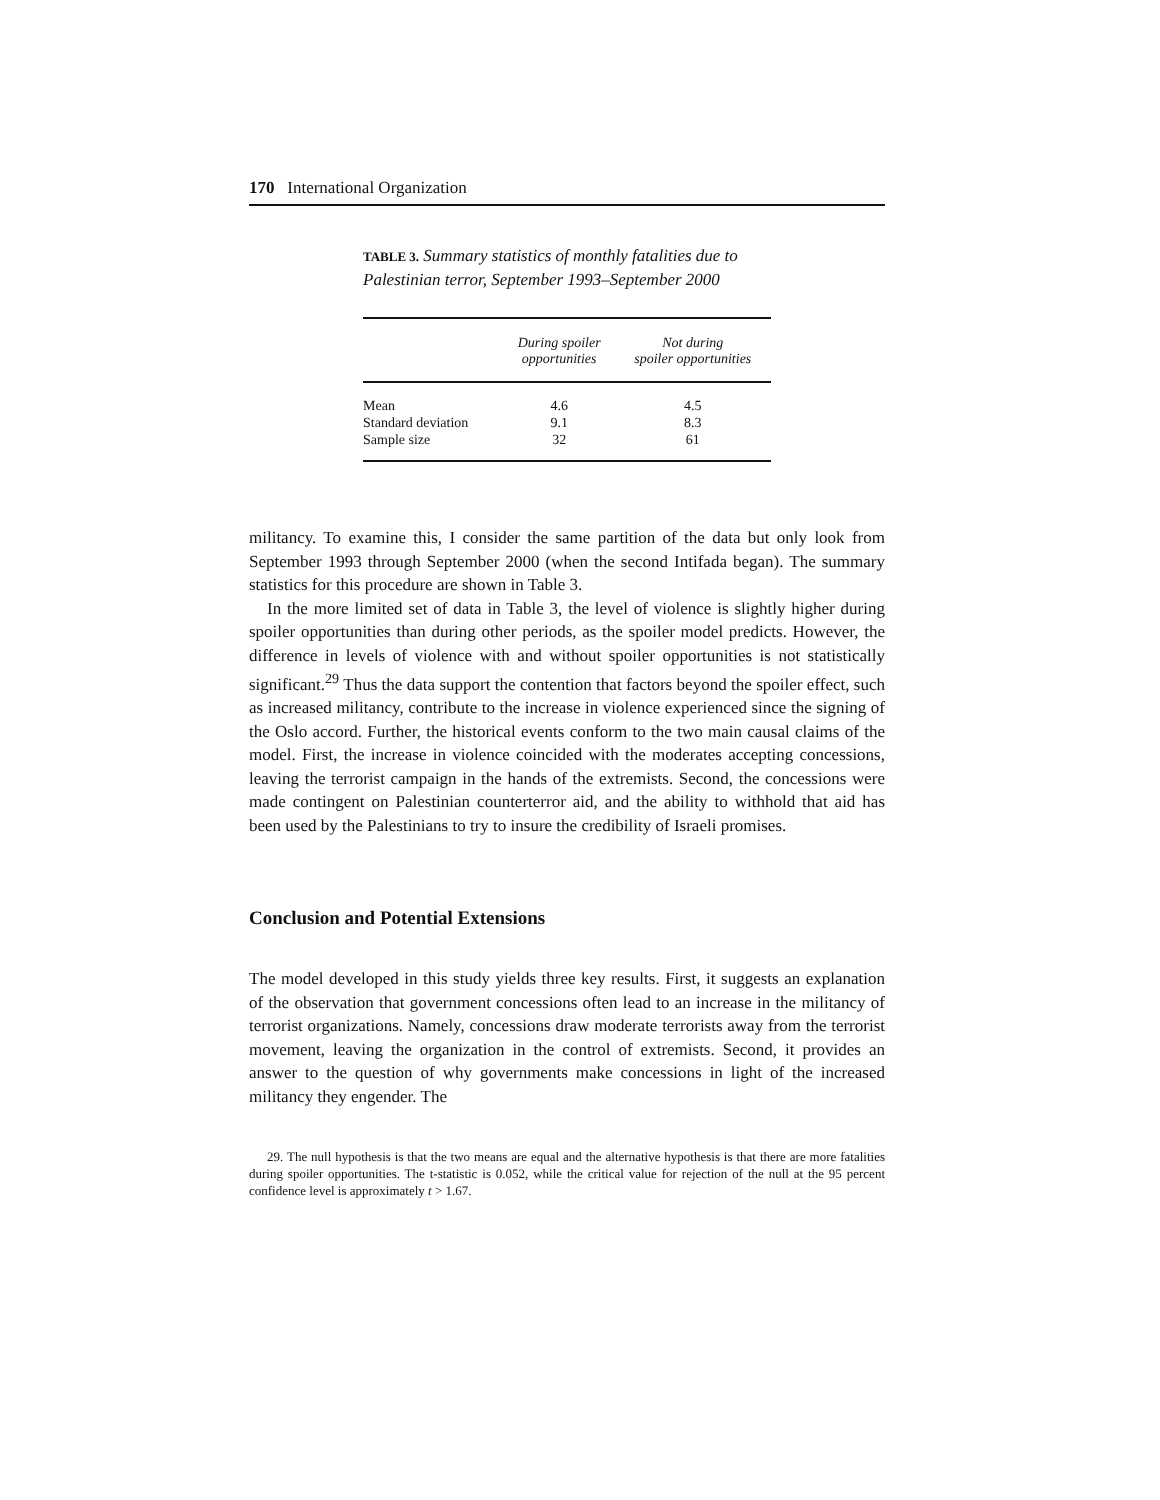170 International Organization
TABLE 3. Summary statistics of monthly fatalities due to Palestinian terror, September 1993–September 2000
| | During spoiler opportunities | Not during spoiler opportunities |
| --- | --- | --- |
| Mean | 4.6 | 4.5 |
| Standard deviation | 9.1 | 8.3 |
| Sample size | 32 | 61 |
militancy. To examine this, I consider the same partition of the data but only look from September 1993 through September 2000 (when the second Intifada began). The summary statistics for this procedure are shown in Table 3.
In the more limited set of data in Table 3, the level of violence is slightly higher during spoiler opportunities than during other periods, as the spoiler model predicts. However, the difference in levels of violence with and without spoiler opportunities is not statistically significant.<sup>29</sup> Thus the data support the contention that factors beyond the spoiler effect, such as increased militancy, contribute to the increase in violence experienced since the signing of the Oslo accord. Further, the historical events conform to the two main causal claims of the model. First, the increase in violence coincided with the moderates accepting concessions, leaving the terrorist campaign in the hands of the extremists. Second, the concessions were made contingent on Palestinian counterterror aid, and the ability to withhold that aid has been used by the Palestinians to try to insure the credibility of Israeli promises.
Conclusion and Potential Extensions
The model developed in this study yields three key results. First, it suggests an explanation of the observation that government concessions often lead to an increase in the militancy of terrorist organizations. Namely, concessions draw moderate terrorists away from the terrorist movement, leaving the organization in the control of extremists. Second, it provides an answer to the question of why governments make concessions in light of the increased militancy they engender. The
29. The null hypothesis is that the two means are equal and the alternative hypothesis is that there are more fatalities during spoiler opportunities. The t-statistic is 0.052, while the critical value for rejection of the null at the 95 percent confidence level is approximately t > 1.67.